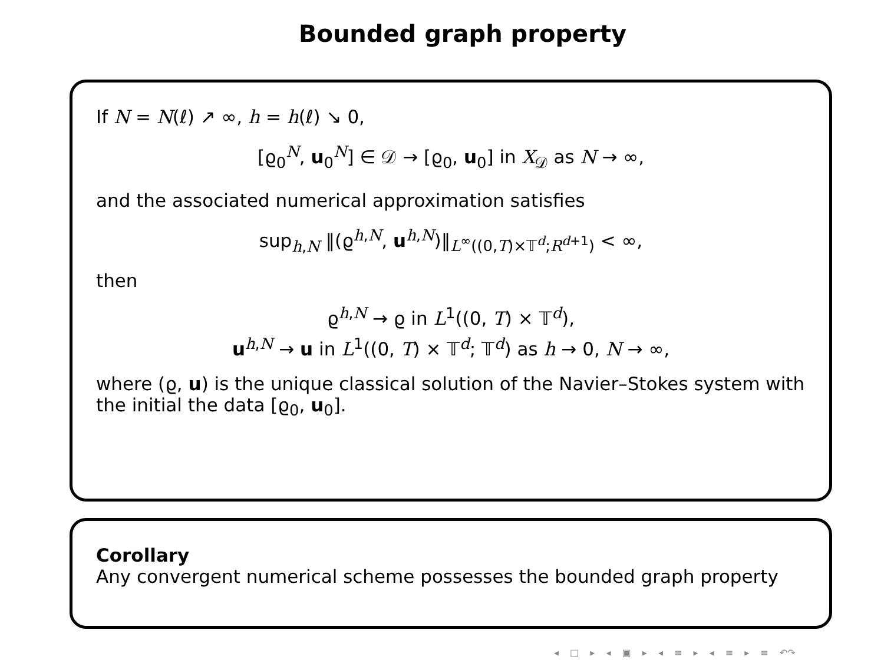Bounded graph property
If N = N(ℓ) ↗ ∞, h = h(ℓ) ↘ 0,
[ϱ<sub>0</sub><sup>N</sup>, u<sub>0</sub><sup>N</sup>] ∈ 𝒟 → [ϱ<sub>0</sub>, u<sub>0</sub>] in X<sub>𝒟</sub> as N → ∞,
and the associated numerical approximation satisfies
sup<sub>h,N</sub> ‖(ϱ<sup>h,N</sup>, u<sup>h,N</sup>)‖<sub>L<sup>∞</sup>((0,T)×𝕋<sup>d</sup>;R<sup>d+1</sup>)</sub> < ∞,
then
ϱ<sup>h,N</sup> → ϱ in L<sup>1</sup>((0, T) × 𝕋<sup>d</sup>),
u<sup>h,N</sup> → u in L<sup>1</sup>((0, T) × 𝕋<sup>d</sup>; 𝕋<sup>d</sup>) as h → 0, N → ∞,
where (ϱ, u) is the unique classical solution of the Navier–Stokes system with the initial the data [ϱ<sub>0</sub>, u<sub>0</sub>].
Corollary
Any convergent numerical scheme possesses the bounded graph property
◂ □ ▸ ◂ ▣ ▸ ◂ ≡ ▸ ◂ ≡ ▸ ≡ ↶↷